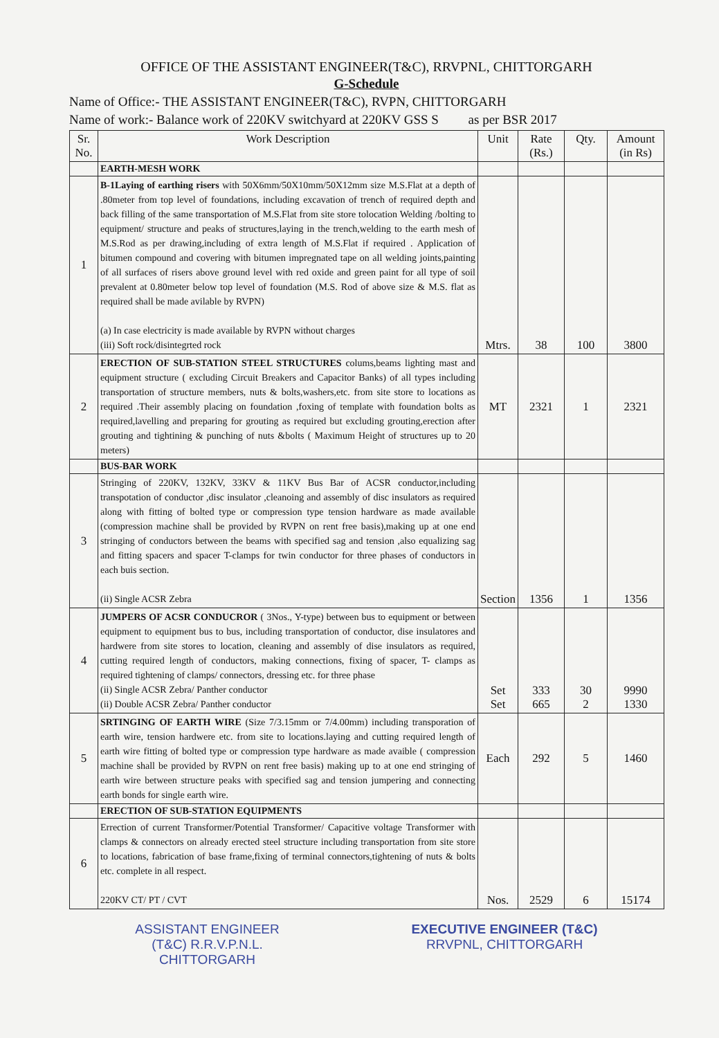OFFICE OF THE ASSISTANT ENGINEER(T&C), RRVPNL, CHITTORGARH
G-Schedule
Name of Office:- THE ASSISTANT ENGINEER(T&C), RVPN, CHITTORGARH
Name of work:- Balance work of 220KV switchyard at 220KV GSS S as per BSR 2017
| Sr. No. | Work Description | Unit | Rate (Rs.) | Qty. | Amount (in Rs) |
| --- | --- | --- | --- | --- | --- |
| | EARTH-MESH WORK | | | | |
| 1 | B-1Laying of earthing risers with 50X6mm/50X10mm/50X12mm size M.S.Flat at a depth of .80meter from top level of foundations, including excavation of trench of required depth and back filling of the same transportation of M.S.Flat from site store tolocation Welding /bolting to equipment/ structure and peaks of structures,laying in the trench,welding to the earth mesh of M.S.Rod as per drawing,including of extra length of M.S.Flat if required . Application of bitumen compound and covering with bitumen impregnated tape on all welding joints,painting of all surfaces of risers above ground level with red oxide and green paint for all type of soil prevalent at 0.80meter below top level of foundation (M.S. Rod of above size & M.S. flat as required shall be made avilable by RVPN) (a) In case electricity is made available by RVPN without charges (iii) Soft rock/disintegrted rock | Mtrs. | 38 | 100 | 3800 |
| 2 | ERECTION OF SUB-STATION STEEL STRUCTURES colums,beams lighting mast and equipment structure ( excluding Circuit Breakers and Capacitor Banks) of all types including transportation of structure members, nuts & bolts,washers,etc. from site store to locations as required .Their assembly placing on foundation ,foxing of template with foundation bolts as required,lavelling and preparing for grouting as required but excluding grouting,erection after grouting and tightining & punching of nuts &bolts ( Maximum Height of structures up to 20 meters) | MT | 2321 | 1 | 2321 |
| | BUS-BAR WORK | | | | |
| 3 | Stringing of 220KV, 132KV, 33KV & 11KV Bus Bar of ACSR conductor,including transpotation of conductor ,disc insulator ,cleanoing and assembly of disc insulators as required along with fitting of bolted type or compression type tension hardware as made available (compression machine shall be provided by RVPN on rent free basis),making up at one end stringing of conductors between the beams with specified sag and tension ,also equalizing sag and fitting spacers and spacer T-clamps for twin conductor for three phases of conductors in each buis section. (ii) Single ACSR Zebra | Section | 1356 | 1 | 1356 |
| 4 | JUMPERS OF ACSR CONDUCROR ( 3Nos., Y-type) between bus to equipment or between equipment to equipment bus to bus, including transportation of conductor, dise insulatores and hardwere from site stores to location, cleaning and assembly of dise insulators as required, cutting required length of conductors, making connections, fixing of spacer, T- clamps as required tightening of clamps/ connectors, dressing etc. for three phase (ii) Single ACSR Zebra/ Panther conductor (ii) Double ACSR Zebra/ Panther conductor | Set Set | 333 665 | 30 2 | 9990 1330 |
| 5 | SRTINGING OF EARTH WIRE (Size 7/3.15mm or 7/4.00mm) including transporation of earth wire, tension hardwere etc. from site to locations.laying and cutting required length of earth wire fitting of bolted type or compression type hardware as made avaible ( compression machine shall be provided by RVPN on rent free basis) making up to at one end stringing of earth wire between structure peaks with specified sag and tension jumpering and connecting earth bonds for single earth wire. | Each | 292 | 5 | 1460 |
| | ERECTION OF SUB-STATION EQUIPMENTS | | | | |
| 6 | Errection of current Transformer/Potential Transformer/ Capacitive voltage Transformer with clamps & connectors on already erected steel structure including transportation from site store to locations, fabrication of base frame,fixing of terminal connectors,tightening of nuts & bolts etc. complete in all respect. 220KV CT/ PT / CVT | Nos. | 2529 | 6 | 15174 |
ASSISTANT ENGINEER
(T&C) R.R.V.P.N.L.
CHITTORGARH
EXECUTIVE ENGINEER (T&C)
RRVPNL, CHITTORGARH